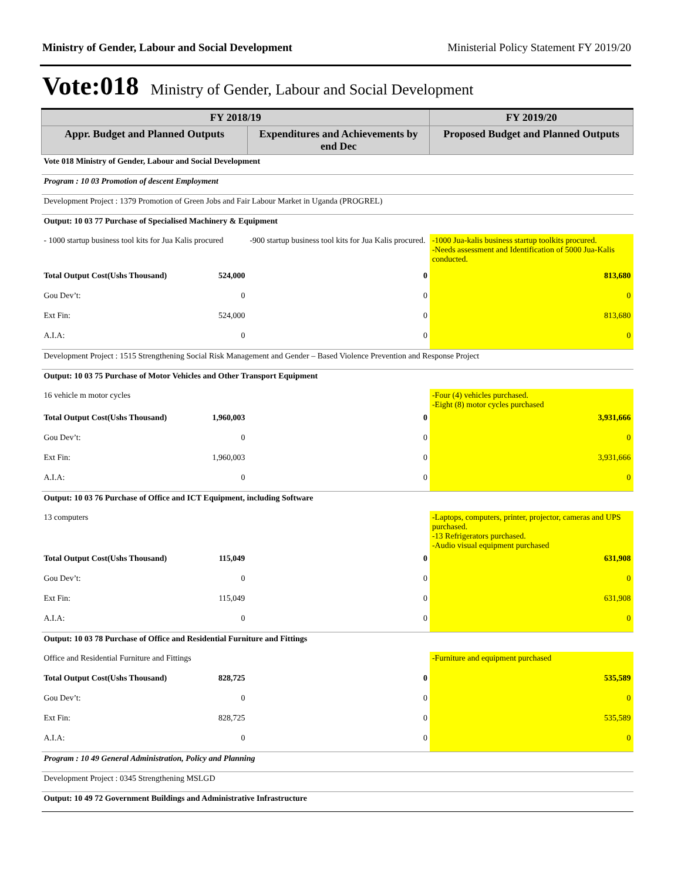Ministry of Gender, Labour and Social Development Ministerial Policy Statement FY 2019/20
Vote:018 Ministry of Gender, Labour and Social Development
| FY 2018/19 | | | FY 2019/20 |
| --- | --- | --- | --- |
| Appr. Budget and Planned Outputs | | Expenditures and Achievements by end Dec | Proposed Budget and Planned Outputs |
| Vote 018 Ministry of Gender, Labour and Social Development | | | |
| Program : 10 03 Promotion of descent Employment | | | |
| Development Project : 1379 Promotion of Green Jobs and Fair Labour Market in Uganda (PROGREL) | | | |
| Output: 10 03 77 Purchase of Specialised Machinery & Equipment | | | |
| - 1000 startup business tool kits for Jua Kalis procured | | -900 startup business tool kits for Jua Kalis procured. | -1000 Jua-kalis business startup toolkits procured. -Needs assessment and Identification of 5000 Jua-Kalis conducted. |
| Total Output Cost(Ushs Thousand) | 524,000 | 0 | 813,680 |
| Gou Dev’t: | 0 | 0 | 0 |
| Ext Fin: | 524,000 | 0 | 813,680 |
| A.I.A: | 0 | 0 | 0 |
| Development Project : 1515 Strengthening Social Risk Management and Gender – Based Violence Prevention and Response Project | | | |
| Output: 10 03 75 Purchase of Motor Vehicles and Other Transport Equipment | | | |
| 16 vehicle m motor cycles | | | -Four (4) vehicles purchased. -Eight (8) motor cycles purchased |
| Total Output Cost(Ushs Thousand) | 1,960,003 | 0 | 3,931,666 |
| Gou Dev’t: | 0 | 0 | 0 |
| Ext Fin: | 1,960,003 | 0 | 3,931,666 |
| A.I.A: | 0 | 0 | 0 |
| Output: 10 03 76 Purchase of Office and ICT Equipment, including Software | | | |
| 13 computers | | | -Laptops, computers, printer, projector, cameras and UPS purchased. -13 Refrigerators purchased. -Audio visual equipment purchased |
| Total Output Cost(Ushs Thousand) | 115,049 | 0 | 631,908 |
| Gou Dev’t: | 0 | 0 | 0 |
| Ext Fin: | 115,049 | 0 | 631,908 |
| A.I.A: | 0 | 0 | 0 |
| Output: 10 03 78 Purchase of Office and Residential Furniture and Fittings | | | |
| Office and Residential Furniture and Fittings | | | -Furniture and equipment purchased |
| Total Output Cost(Ushs Thousand) | 828,725 | 0 | 535,589 |
| Gou Dev’t: | 0 | 0 | 0 |
| Ext Fin: | 828,725 | 0 | 535,589 |
| A.I.A: | 0 | 0 | 0 |
| Program : 10 49 General Administration, Policy and Planning | | | |
| Development Project : 0345 Strengthening MSLGD | | | |
| Output: 10 49 72 Government Buildings and Administrative Infrastructure | | | |